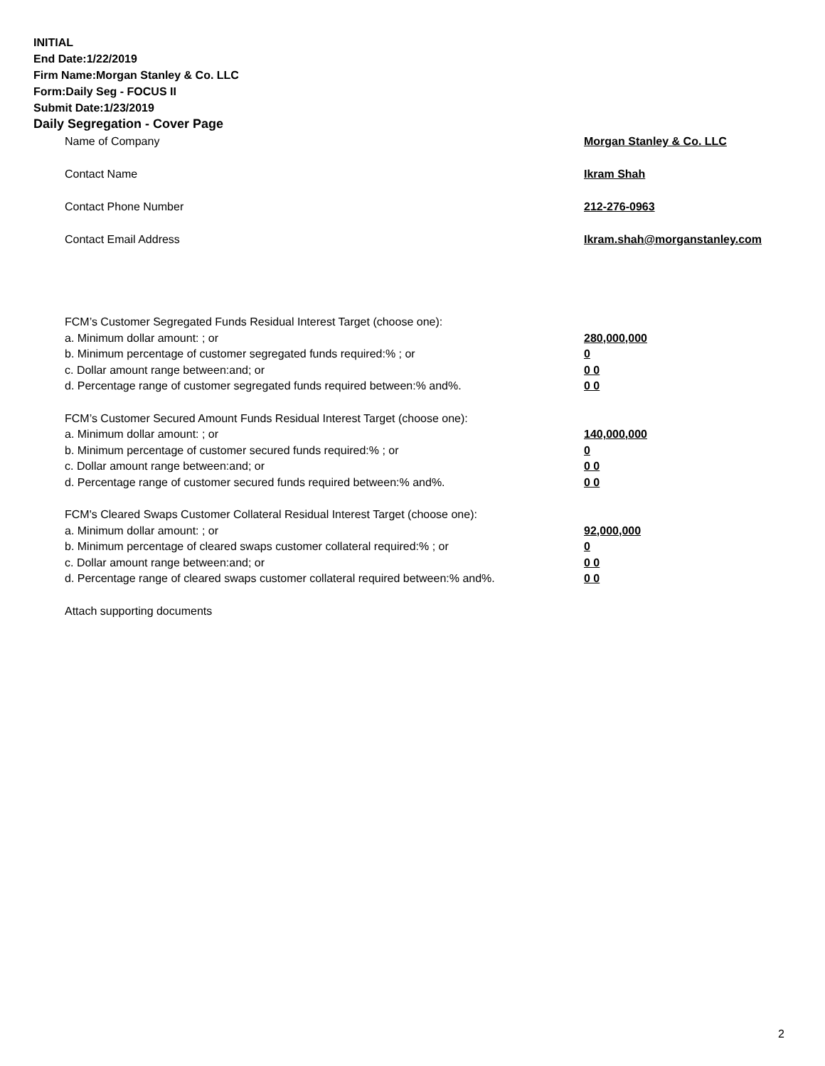INITIAL
End Date:1/22/2019
Firm Name:Morgan Stanley & Co. LLC
Form:Daily Seg - FOCUS II
Submit Date:1/23/2019
Daily Segregation - Cover Page
Name of Company Morgan Stanley & Co. LLC
Contact Name Ikram Shah
Contact Phone Number 212-276-0963
Contact Email Address Ikram.shah@morganstanley.com
FCM’s Customer Segregated Funds Residual Interest Target (choose one):
a. Minimum dollar amount: ; or 280,000,000
b. Minimum percentage of customer segregated funds required:% ; or 0
c. Dollar amount range between:and; or 0 0
d. Percentage range of customer segregated funds required between:% and%. 0 0
FCM’s Customer Secured Amount Funds Residual Interest Target (choose one):
a. Minimum dollar amount: ; or 140,000,000
b. Minimum percentage of customer secured funds required:% ; or 0
c. Dollar amount range between:and; or 0 0
d. Percentage range of customer secured funds required between:% and%. 0 0
FCM's Cleared Swaps Customer Collateral Residual Interest Target (choose one):
a. Minimum dollar amount: ; or 92,000,000
b. Minimum percentage of cleared swaps customer collateral required:% ; or 0
c. Dollar amount range between:and; or 0 0
d. Percentage range of cleared swaps customer collateral required between:% and%. 0 0
Attach supporting documents
2